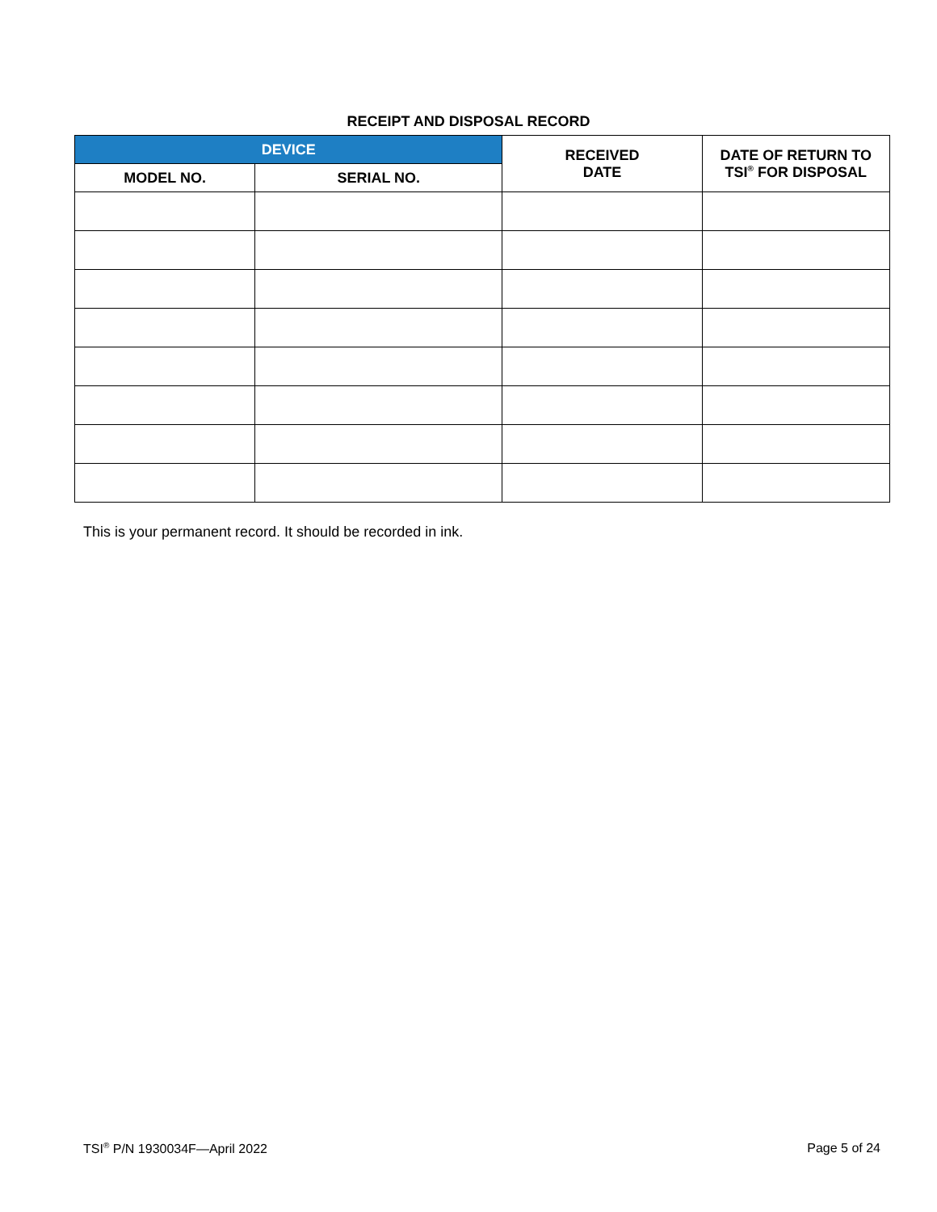RECEIPT AND DISPOSAL RECORD
| DEVICE | | RECEIVED DATE | DATE OF RETURN TO TSI<sup>®</sup> FOR DISPOSAL |
| --- | --- | --- | --- |
| MODEL NO. | SERIAL NO. | | |
This is your permanent record. It should be recorded in ink.
TSI<sup>®</sup> P/N 1930034F—April 2022 Page 5 of 24